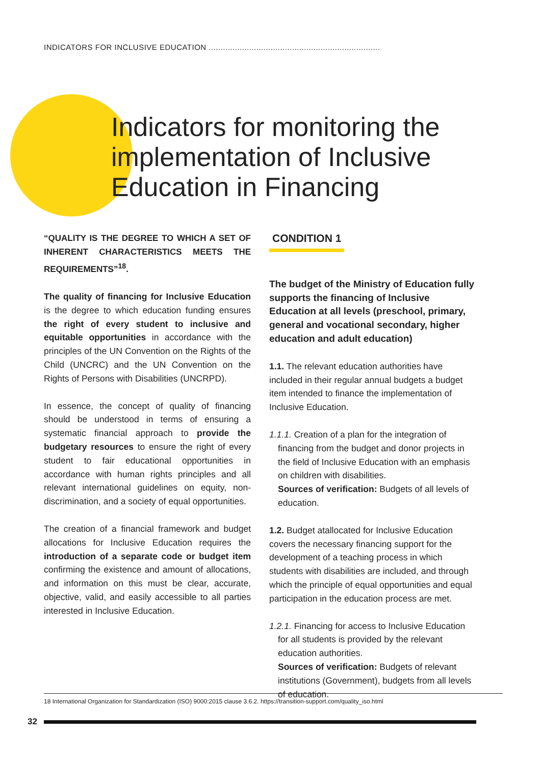INDICATORS FOR INCLUSIVE EDUCATION ........................................................................
Indicators for monitoring the
implementation of Inclusive
Education in Financing
“QUALITY IS THE DEGREE TO WHICH A SET OF INHERENT CHARACTERISTICS MEETS THE REQUIREMENTS”<sup>18</sup>.
The quality of financing for Inclusive Education is the degree to which education funding ensures the right of every student to inclusive and equitable opportunities in accordance with the principles of the UN Convention on the Rights of the Child (UNCRC) and the UN Convention on the Rights of Persons with Disabilities (UNCRPD).
In essence, the concept of quality of financing should be understood in terms of ensuring a systematic financial approach to provide the budgetary resources to ensure the right of every student to fair educational opportunities in accordance with human rights principles and all relevant international guidelines on equity, non-discrimination, and a society of equal opportunities.
The creation of a financial framework and budget allocations for Inclusive Education requires the introduction of a separate code or budget item confirming the existence and amount of allocations, and information on this must be clear, accurate, objective, valid, and easily accessible to all parties interested in Inclusive Education.
CONDITION 1
The budget of the Ministry of Education fully supports the financing of Inclusive Education at all levels (preschool, primary, general and vocational secondary, higher education and adult education)
1.1. The relevant education authorities have included in their regular annual budgets a budget item intended to finance the implementation of Inclusive Education.
1.1.1. Creation of a plan for the integration of financing from the budget and donor projects in the field of Inclusive Education with an emphasis on children with disabilities.
Sources of verification: Budgets of all levels of education.
1.2. Budget atallocated for Inclusive Education covers the necessary financing support for the development of a teaching process in which students with disabilities are included, and through which the principle of equal opportunities and equal participation in the education process are met.
1.2.1. Financing for access to Inclusive Education for all students is provided by the relevant education authorities.
Sources of verification: Budgets of relevant institutions (Government), budgets from all levels of education.
18 International Organization for Standardization (ISO) 9000:2015 clause 3.6.2. https://transition-support.com/quality_iso.html
32